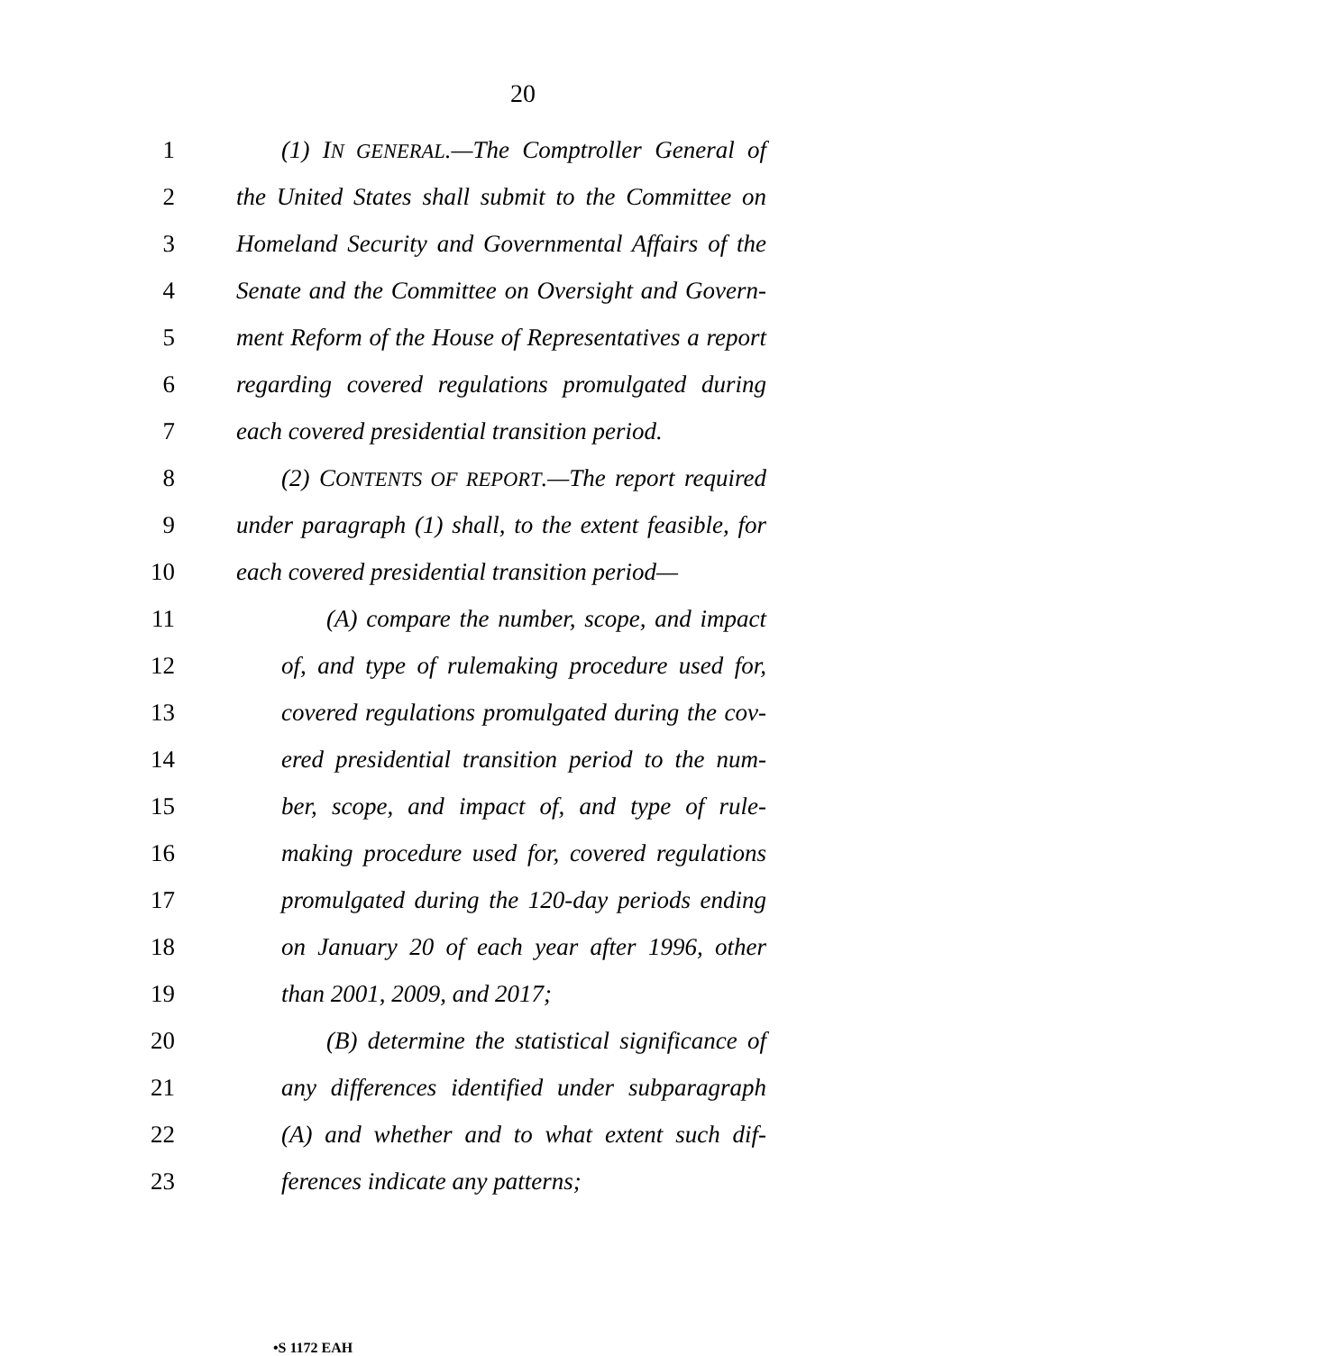20
1 (1) IN GENERAL.—The Comptroller General of
2 the United States shall submit to the Committee on
3 Homeland Security and Governmental Affairs of the
4 Senate and the Committee on Oversight and Govern-
5 ment Reform of the House of Representatives a report
6 regarding covered regulations promulgated during
7 each covered presidential transition period.
8 (2) CONTENTS OF REPORT.—The report required
9 under paragraph (1) shall, to the extent feasible, for
10 each covered presidential transition period—
11 (A) compare the number, scope, and impact
12 of, and type of rulemaking procedure used for,
13 covered regulations promulgated during the cov-
14 ered presidential transition period to the num-
15 ber, scope, and impact of, and type of rule-
16 making procedure used for, covered regulations
17 promulgated during the 120-day periods ending
18 on January 20 of each year after 1996, other
19 than 2001, 2009, and 2017;
20 (B) determine the statistical significance of
21 any differences identified under subparagraph
22 (A) and whether and to what extent such dif-
23 ferences indicate any patterns;
•S 1172 EAH